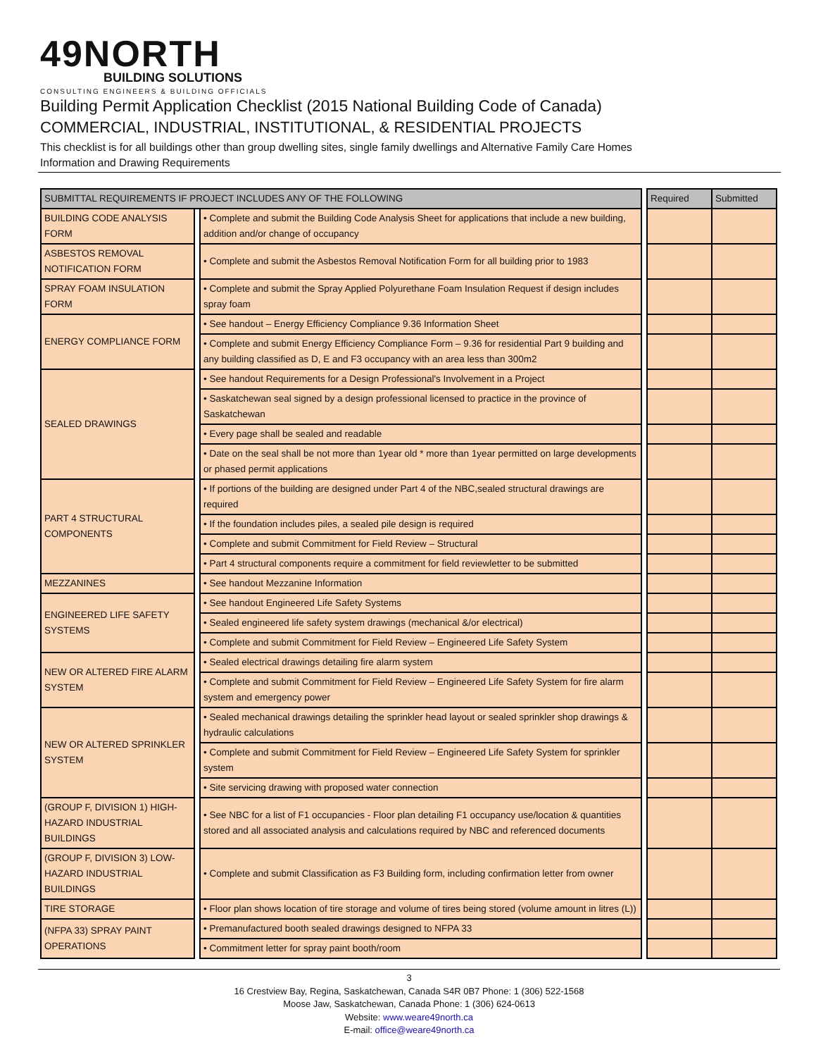49NORTH
BUILDING SOLUTIONS
CONSULTING ENGINEERS & BUILDING OFFICIALS
Building Permit Application Checklist (2015 National Building Code of Canada)
COMMERCIAL, INDUSTRIAL, INSTITUTIONAL, & RESIDENTIAL PROJECTS
This checklist is for all buildings other than group dwelling sites, single family dwellings and Alternative Family Care Homes
Information and Drawing Requirements
| SUBMITTAL REQUIREMENTS IF PROJECT INCLUDES ANY OF THE FOLLOWING | | | | Required | Submitted |
| --- | --- | --- | --- | --- | --- |
| BUILDING CODE ANALYSIS FORM | | • Complete and submit the Building Code Analysis Sheet for applications that include a new building, addition and/or change of occupancy | | | |
| ASBESTOS REMOVAL NOTIFICATION FORM | | • Complete and submit the Asbestos Removal Notification Form for all building prior to 1983 | | | |
| SPRAY FOAM INSULATION FORM | | • Complete and submit the Spray Applied Polyurethane Foam Insulation Request if design includes spray foam | | | |
| ENERGY COMPLIANCE FORM | | • See handout – Energy Efficiency Compliance 9.36 Information Sheet | | | |
| | | • Complete and submit Energy Efficiency Compliance Form – 9.36 for residential Part 9 building and any building classified as D, E and F3 occupancy with an area less than 300m2 | | | |
| SEALED DRAWINGS | | • See handout Requirements for a Design Professional's Involvement in a Project | | | |
| | | • Saskatchewan seal signed by a design professional licensed to practice in the province of Saskatchewan | | | |
| | | • Every page shall be sealed and readable | | | |
| | | • Date on the seal shall be not more than 1year old * more than 1year permitted on large developments or phased permit applications | | | |
| PART 4 STRUCTURAL COMPONENTS | | • If portions of the building are designed under Part 4 of the NBC,sealed structural drawings are required | | | |
| | | • If the foundation includes piles, a sealed pile design is required | | | |
| | | • Complete and submit Commitment for Field Review – Structural | | | |
| | | • Part 4 structural components require a commitment for field reviewletter to be submitted | | | |
| MEZZANINES | | • See handout Mezzanine Information | | | |
| ENGINEERED LIFE SAFETY SYSTEMS | | • See handout Engineered Life Safety Systems | | | |
| | | • Sealed engineered life safety system drawings (mechanical &/or electrical) | | | |
| | | • Complete and submit Commitment for Field Review – Engineered Life Safety System | | | |
| NEW OR ALTERED FIRE ALARM SYSTEM | | • Sealed electrical drawings detailing fire alarm system | | | |
| | | • Complete and submit Commitment for Field Review – Engineered Life Safety System for fire alarm system and emergency power | | | |
| NEW OR ALTERED SPRINKLER SYSTEM | | • Sealed mechanical drawings detailing the sprinkler head layout or sealed sprinkler shop drawings & hydraulic calculations | | | |
| | | • Complete and submit Commitment for Field Review – Engineered Life Safety System for sprinkler system | | | |
| | | • Site servicing drawing with proposed water connection | | | |
| (GROUP F, DIVISION 1) HIGH-HAZARD INDUSTRIAL BUILDINGS | | • See NBC for a list of F1 occupancies - Floor plan detailing F1 occupancy use/location & quantities stored and all associated analysis and calculations required by NBC and referenced documents | | | |
| (GROUP F, DIVISION 3) LOW-HAZARD INDUSTRIAL BUILDINGS | | • Complete and submit Classification as F3 Building form, including confirmation letter from owner | | | |
| TIRE STORAGE | | • Floor plan shows location of tire storage and volume of tires being stored (volume amount in litres (L)) | | | |
| (NFPA 33) SPRAY PAINT OPERATIONS | | • Premanufactured booth sealed drawings designed to NFPA 33 | | | |
| | | • Commitment letter for spray paint booth/room | | | |
3
16 Crestview Bay, Regina, Saskatchewan, Canada S4R 0B7 Phone: 1 (306) 522-1568
Moose Jaw, Saskatchewan, Canada Phone: 1 (306) 624-0613
Website: www.weare49north.ca
E-mail: office@weare49north.ca